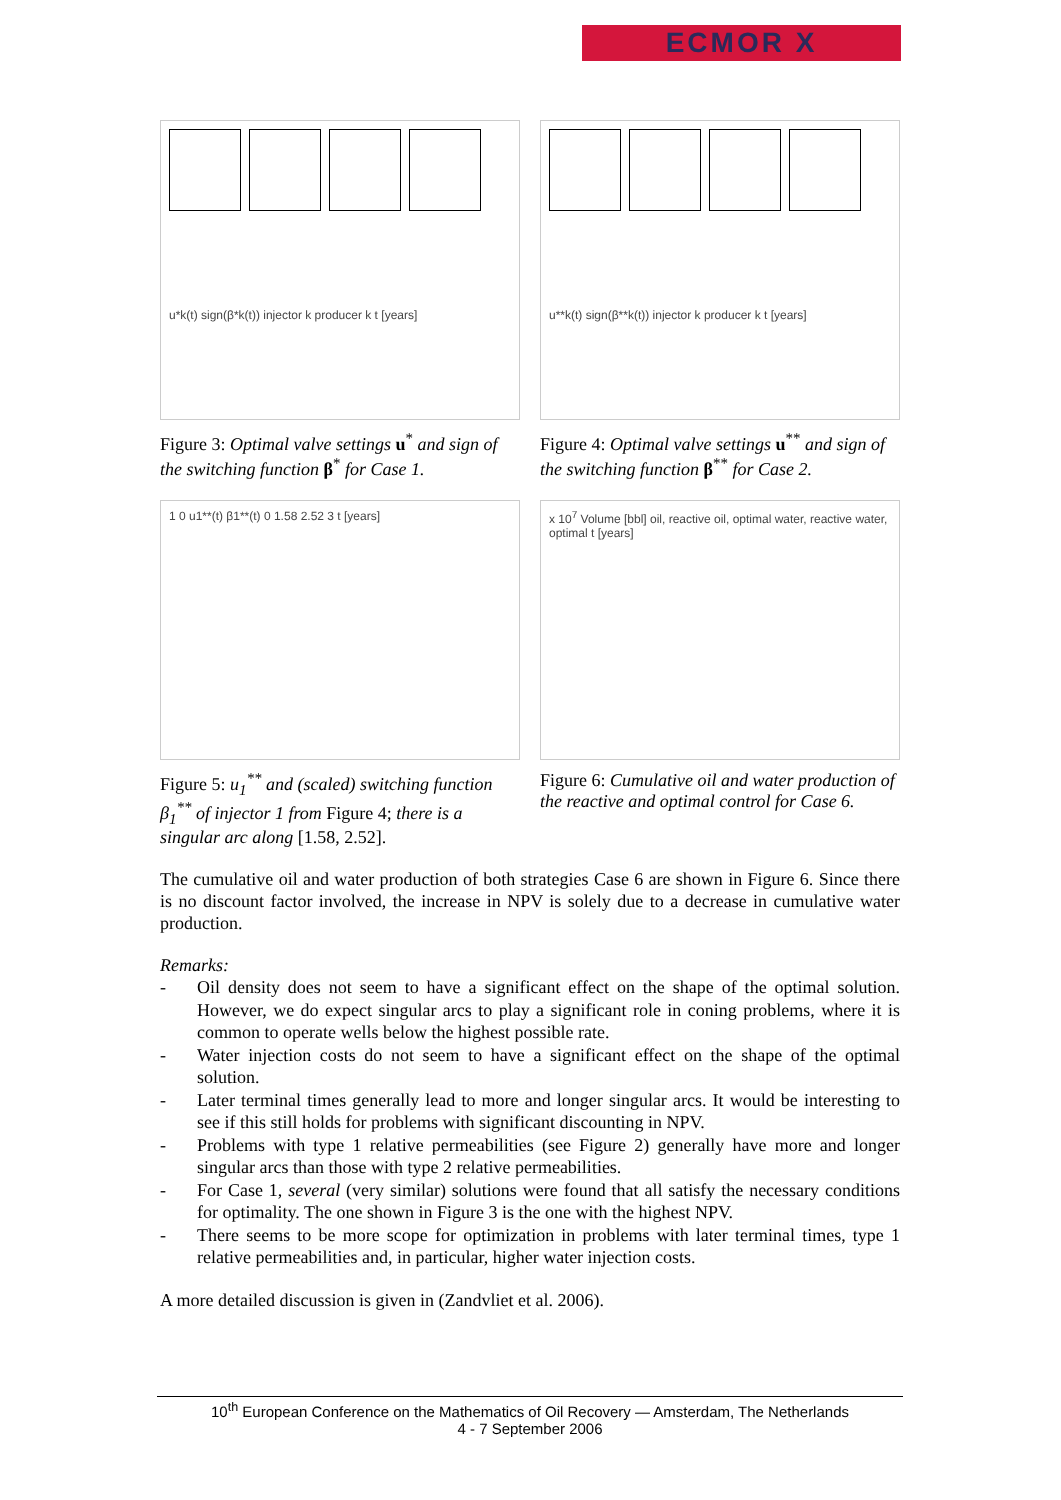ECMOR X
u*k(t) sign(β*k(t)) injector k producer k t [years]
Figure 3: Optimal valve settings u<sup>*</sup> and sign of the switching function β<sup>*</sup> for Case 1.
u**k(t) sign(β**k(t)) injector k producer k t [years]
Figure 4: Optimal valve settings u<sup>**</sup> and sign of the switching function β<sup>**</sup> for Case 2.
1 0 u1**(t) β1**(t) 0 1.58 2.52 3 t [years]
Figure 5: u<sub>1</sub><sup>**</sup> and (scaled) switching function β<sub>1</sub><sup>**</sup> of injector 1 from Figure 4; there is a singular arc along [1.58, 2.52].
x 10<sup>7</sup> Volume [bbl] oil, reactive oil, optimal water, reactive water, optimal t [years]
Figure 6: Cumulative oil and water production of the reactive and optimal control for Case 6.
The cumulative oil and water production of both strategies Case 6 are shown in Figure 6. Since there is no discount factor involved, the increase in NPV is solely due to a decrease in cumulative water production.
Remarks:
- Oil density does not seem to have a significant effect on the shape of the optimal solution. However, we do expect singular arcs to play a significant role in coning problems, where it is common to operate wells below the highest possible rate.
- Water injection costs do not seem to have a significant effect on the shape of the optimal solution.
- Later terminal times generally lead to more and longer singular arcs. It would be interesting to see if this still holds for problems with significant discounting in NPV.
- Problems with type 1 relative permeabilities (see Figure 2) generally have more and longer singular arcs than those with type 2 relative permeabilities.
- For Case 1, several (very similar) solutions were found that all satisfy the necessary conditions for optimality. The one shown in Figure 3 is the one with the highest NPV.
- There seems to be more scope for optimization in problems with later terminal times, type 1 relative permeabilities and, in particular, higher water injection costs.
A more detailed discussion is given in (Zandvliet et al. 2006).
10<sup>th</sup> European Conference on the Mathematics of Oil Recovery — Amsterdam, The Netherlands
4 - 7 September 2006